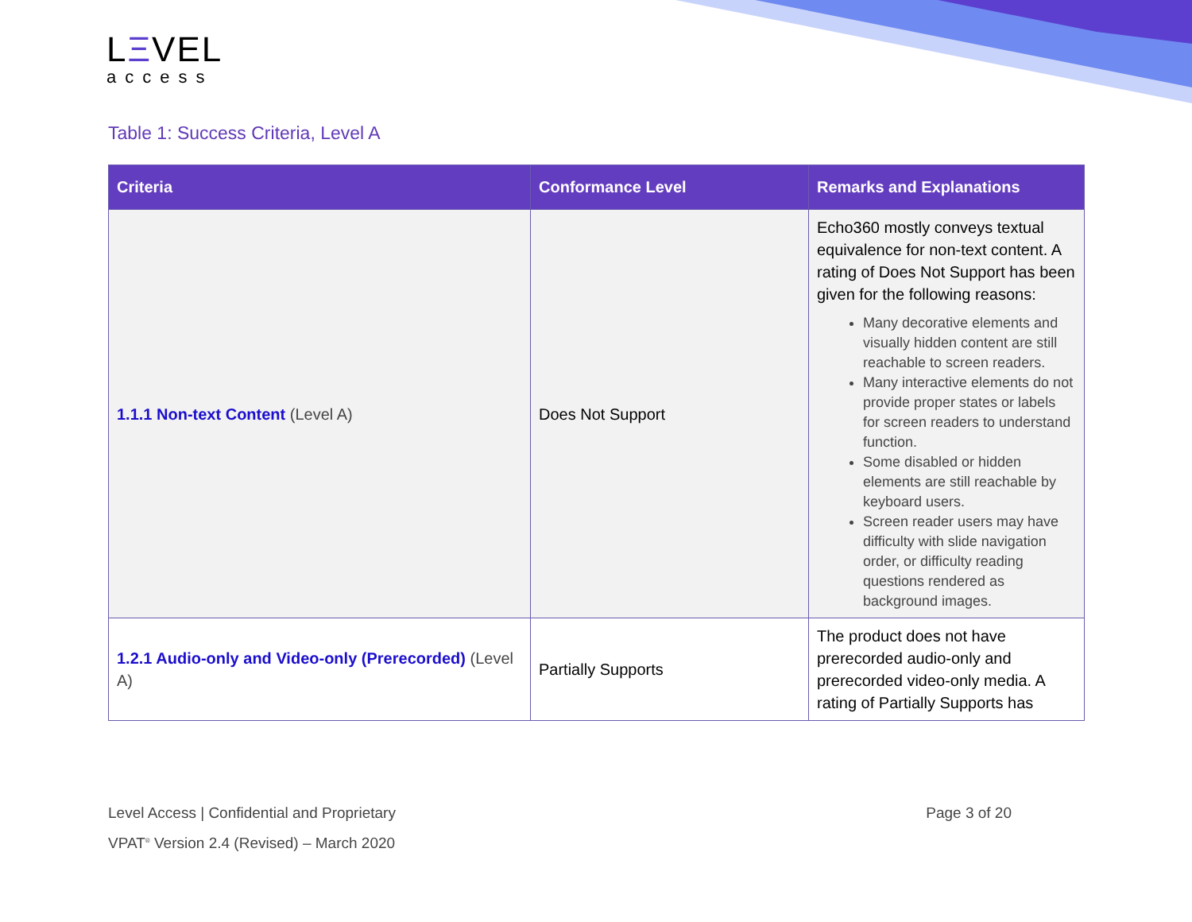LΞVEL
access
Table 1: Success Criteria, Level A
| Criteria | Conformance Level | Remarks and Explanations |
| --- | --- | --- |
| 1.1.1 Non-text Content (Level A) | Does Not Support | Echo360 mostly conveys textual equivalence for non-text content. A rating of Does Not Support has been given for the following reasons: Many decorative elements and visually hidden content are still reachable to screen readers. Many interactive elements do not provide proper states or labels for screen readers to understand function. Some disabled or hidden elements are still reachable by keyboard users. Screen reader users may have difficulty with slide navigation order, or difficulty reading questions rendered as background images. |
| 1.2.1 Audio-only and Video-only (Prerecorded) (Level A) | Partially Supports | The product does not have prerecorded audio-only and prerecorded video-only media. A rating of Partially Supports has |
Level Access | Confidential and Proprietary Page 3 of 20
VPAT<sup>®</sup> Version 2.4 (Revised) – March 2020